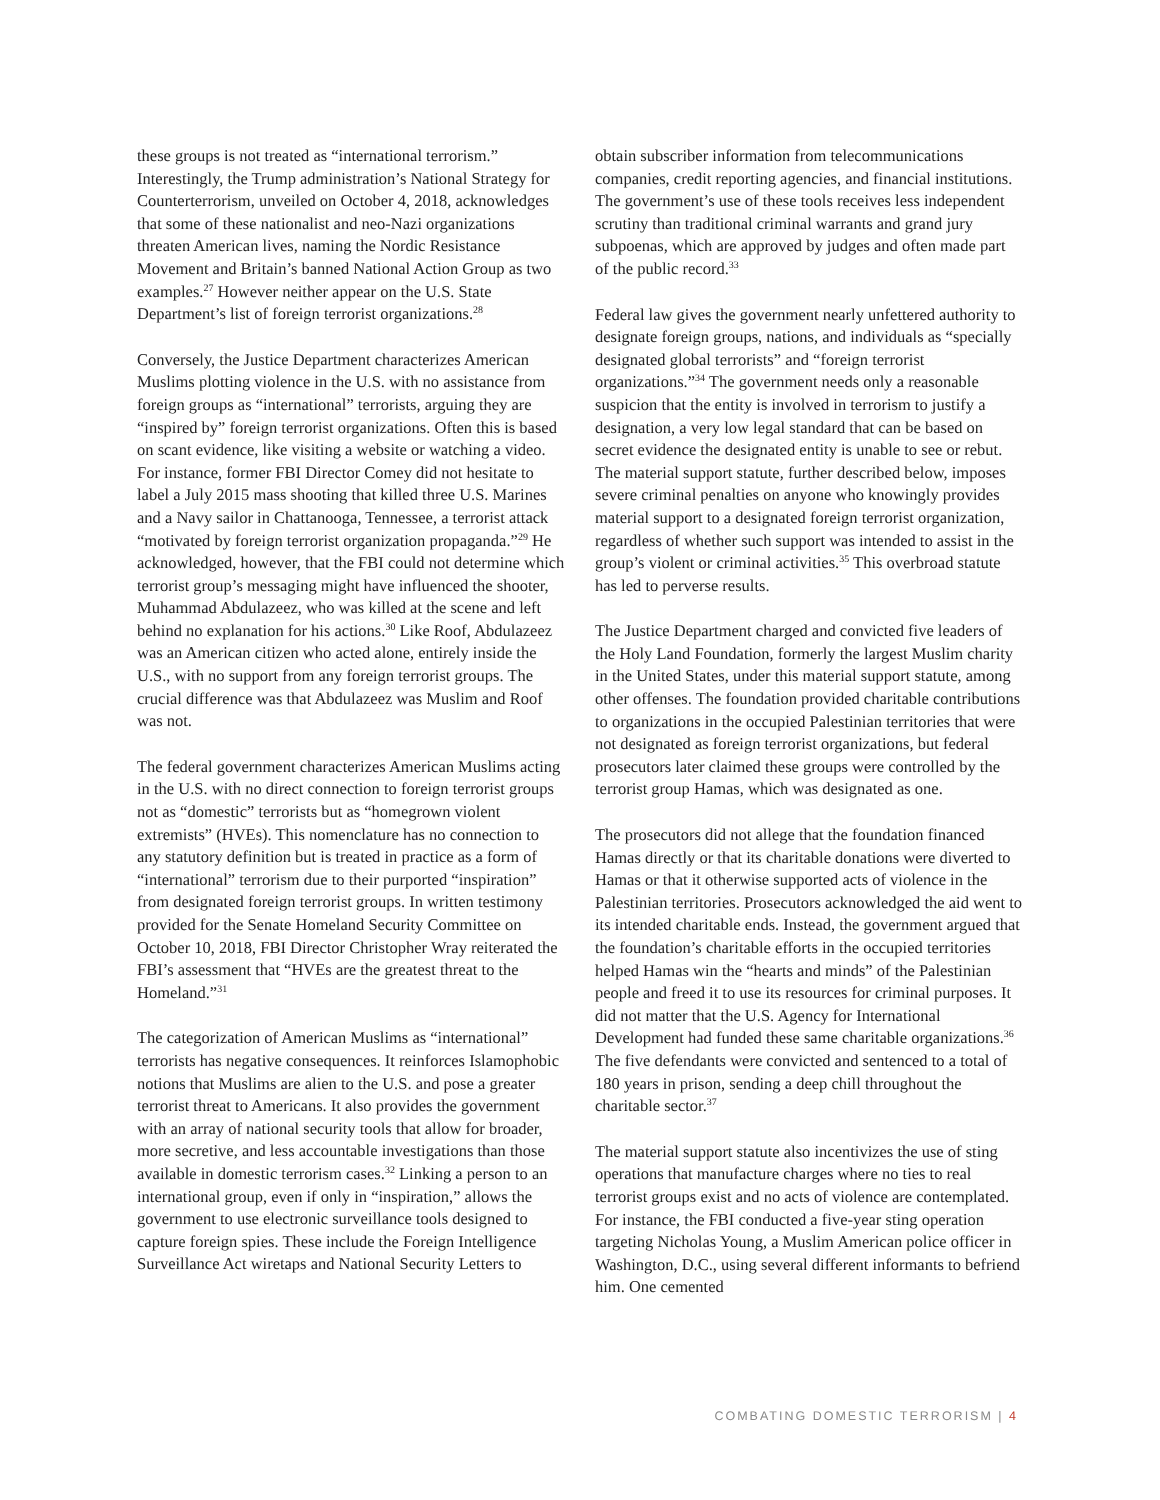these groups is not treated as “international terrorism.” Interestingly, the Trump administration’s National Strategy for Counterterrorism, unveiled on October 4, 2018, acknowledges that some of these nationalist and neo-Nazi organizations threaten American lives, naming the Nordic Resistance Movement and Britain’s banned National Action Group as two examples.<sup>27</sup> However neither appear on the U.S. State Department’s list of foreign terrorist organizations.<sup>28</sup>
Conversely, the Justice Department characterizes American Muslims plotting violence in the U.S. with no assistance from foreign groups as “international” terrorists, arguing they are “inspired by” foreign terrorist organizations. Often this is based on scant evidence, like visiting a website or watching a video. For instance, former FBI Director Comey did not hesitate to label a July 2015 mass shooting that killed three U.S. Marines and a Navy sailor in Chattanooga, Tennessee, a terrorist attack “motivated by foreign terrorist organization propaganda.”<sup>29</sup> He acknowledged, however, that the FBI could not determine which terrorist group’s messaging might have influenced the shooter, Muhammad Abdulazeez, who was killed at the scene and left behind no explanation for his actions.<sup>30</sup> Like Roof, Abdulazeez was an American citizen who acted alone, entirely inside the U.S., with no support from any foreign terrorist groups. The crucial difference was that Abdulazeez was Muslim and Roof was not.
The federal government characterizes American Muslims acting in the U.S. with no direct connection to foreign terrorist groups not as “domestic” terrorists but as “homegrown violent extremists” (HVEs). This nomenclature has no connection to any statutory definition but is treated in practice as a form of “international” terrorism due to their purported “inspiration” from designated foreign terrorist groups. In written testimony provided for the Senate Homeland Security Committee on October 10, 2018, FBI Director Christopher Wray reiterated the FBI’s assessment that “HVEs are the greatest threat to the Homeland.”<sup>31</sup>
The categorization of American Muslims as “international” terrorists has negative consequences. It reinforces Islamophobic notions that Muslims are alien to the U.S. and pose a greater terrorist threat to Americans. It also provides the government with an array of national security tools that allow for broader, more secretive, and less accountable investigations than those available in domestic terrorism cases.<sup>32</sup> Linking a person to an international group, even if only in “inspiration,” allows the government to use electronic surveillance tools designed to capture foreign spies. These include the Foreign Intelligence Surveillance Act wiretaps and National Security Letters to
obtain subscriber information from telecommunications companies, credit reporting agencies, and financial institutions. The government’s use of these tools receives less independent scrutiny than traditional criminal warrants and grand jury subpoenas, which are approved by judges and often made part of the public record.<sup>33</sup>
Federal law gives the government nearly unfettered authority to designate foreign groups, nations, and individuals as “specially designated global terrorists” and “foreign terrorist organizations.”<sup>34</sup> The government needs only a reasonable suspicion that the entity is involved in terrorism to justify a designation, a very low legal standard that can be based on secret evidence the designated entity is unable to see or rebut. The material support statute, further described below, imposes severe criminal penalties on anyone who knowingly provides material support to a designated foreign terrorist organization, regardless of whether such support was intended to assist in the group’s violent or criminal activities.<sup>35</sup> This overbroad statute has led to perverse results.
The Justice Department charged and convicted five leaders of the Holy Land Foundation, formerly the largest Muslim charity in the United States, under this material support statute, among other offenses. The foundation provided charitable contributions to organizations in the occupied Palestinian territories that were not designated as foreign terrorist organizations, but federal prosecutors later claimed these groups were controlled by the terrorist group Hamas, which was designated as one.
The prosecutors did not allege that the foundation financed Hamas directly or that its charitable donations were diverted to Hamas or that it otherwise supported acts of violence in the Palestinian territories. Prosecutors acknowledged the aid went to its intended charitable ends. Instead, the government argued that the foundation’s charitable efforts in the occupied territories helped Hamas win the “hearts and minds” of the Palestinian people and freed it to use its resources for criminal purposes. It did not matter that the U.S. Agency for International Development had funded these same charitable organizations.<sup>36</sup> The five defendants were convicted and sentenced to a total of 180 years in prison, sending a deep chill throughout the charitable sector.<sup>37</sup>
The material support statute also incentivizes the use of sting operations that manufacture charges where no ties to real terrorist groups exist and no acts of violence are contemplated. For instance, the FBI conducted a five-year sting operation targeting Nicholas Young, a Muslim American police officer in Washington, D.C., using several different informants to befriend him. One cemented
COMBATING DOMESTIC TERRORISM | 4